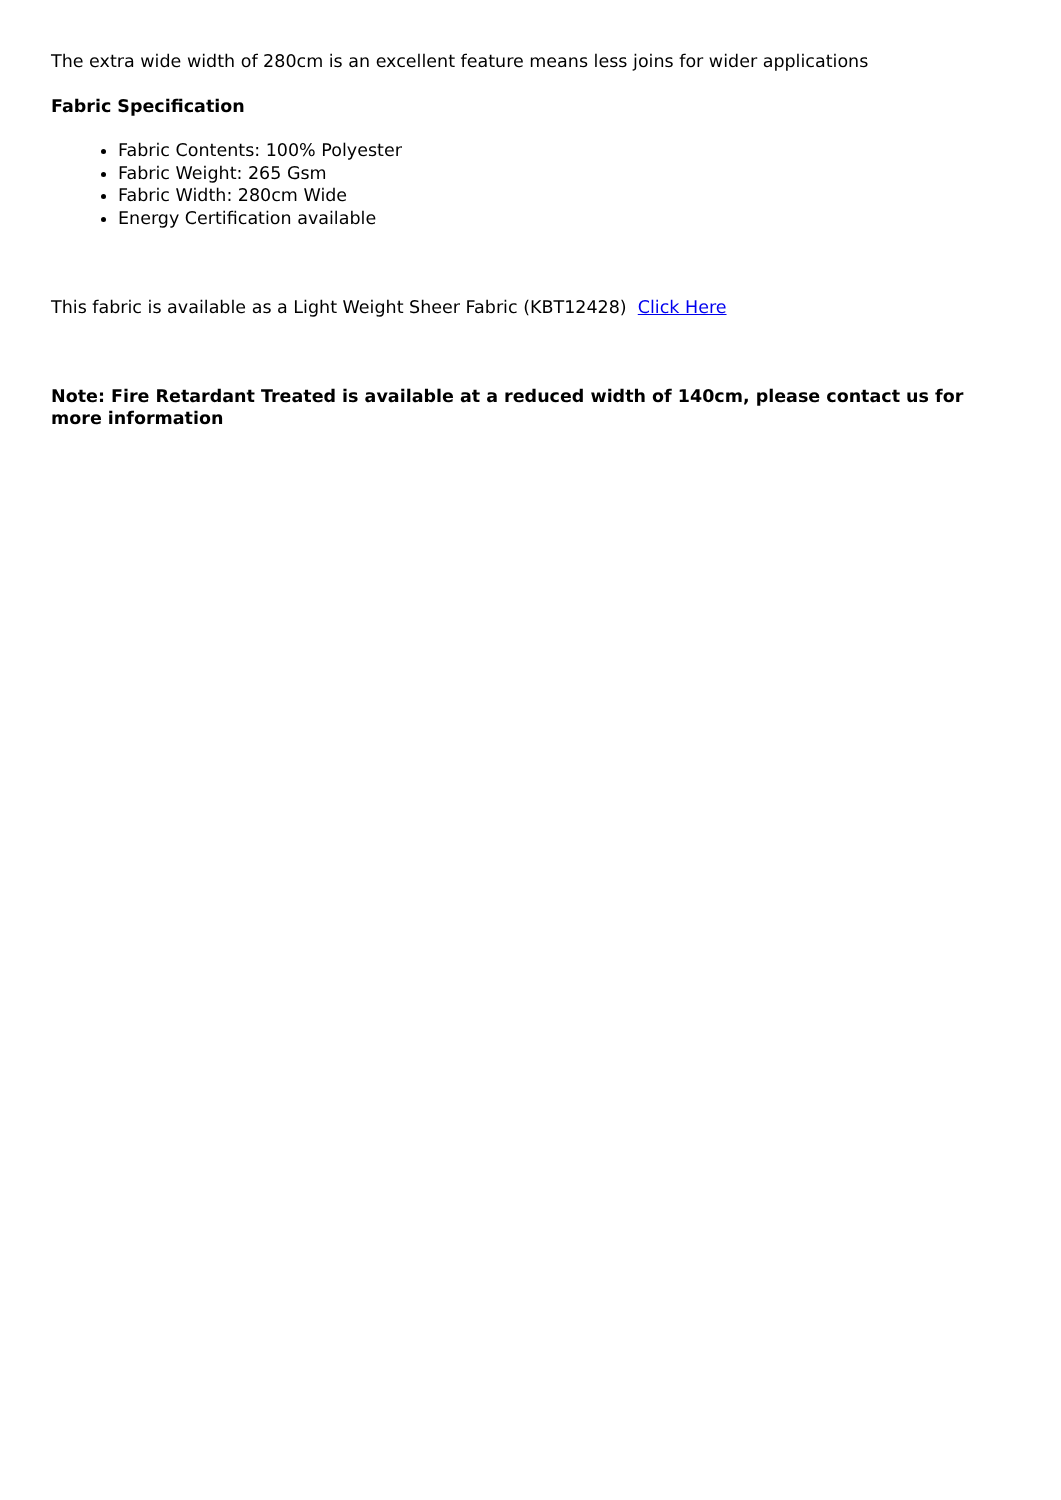The extra wide width of 280cm is an excellent feature means less joins for wider applications
Fabric Specification
Fabric Contents: 100% Polyester
Fabric Weight: 265 Gsm
Fabric Width: 280cm Wide
Energy Certification available
This fabric is available as a Light Weight Sheer Fabric (KBT12428) Click Here
Note: Fire Retardant Treated is available at a reduced width of 140cm, please contact us for more information